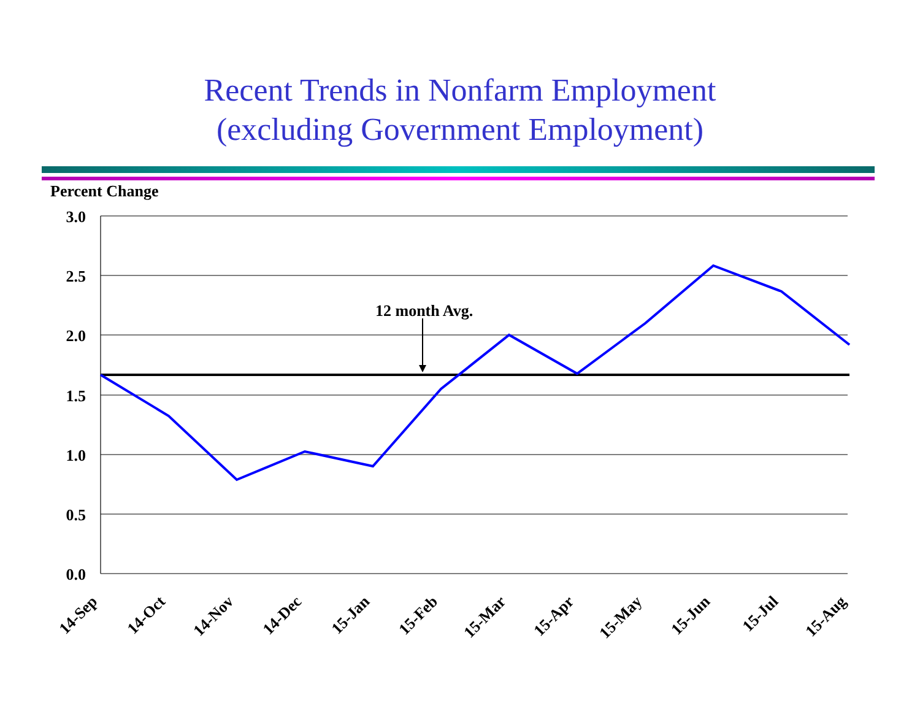Recent Trends in Nonfarm Employment
(excluding Government Employment)
Percent Change
3.0
2.5
2.0
1.5
1.0
0.5
0.0
12 month Avg.
14-Sep
14-Oct
14-Nov
14-Dec
15-Jan
15-Feb
15-Mar
15-Apr
15-May
15-Jun
15-Jul
15-Aug